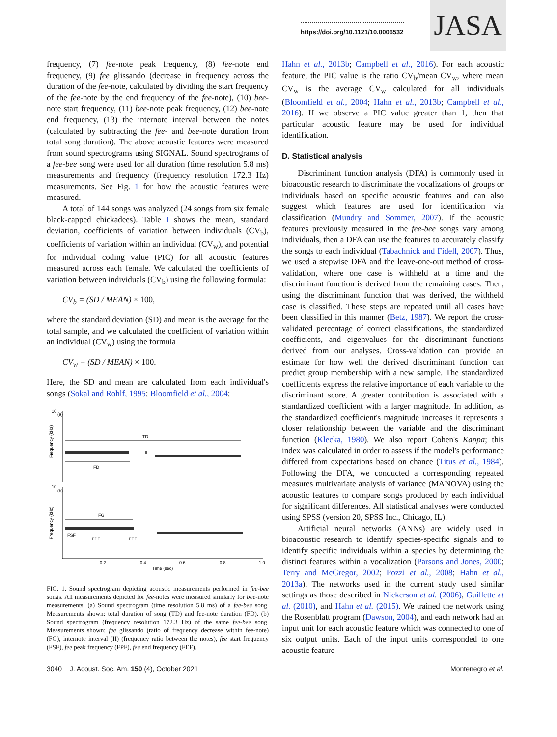https://doi.org/10.1121/10.0006532
JASA
frequency, (7) fee-note peak frequency, (8) fee-note end frequency, (9) fee glissando (decrease in frequency across the duration of the fee-note, calculated by dividing the start frequency of the fee-note by the end frequency of the fee-note), (10) bee-note start frequency, (11) bee-note peak frequency, (12) bee-note end frequency, (13) the internote interval between the notes (calculated by subtracting the fee- and bee-note duration from total song duration). The above acoustic features were measured from sound spectrograms using SIGNAL. Sound spectrograms of a fee-bee song were used for all duration (time resolution 5.8 ms) measurements and frequency (frequency resolution 172.3 Hz) measurements. See Fig. 1 for how the acoustic features were measured.
A total of 144 songs was analyzed (24 songs from six female black-capped chickadees). Table I shows the mean, standard deviation, coefficients of variation between individuals (CV<sub>b</sub>), coefficients of variation within an individual (CV<sub>w</sub>), and potential for individual coding value (PIC) for all acoustic features measured across each female. We calculated the coefficients of variation between individuals (CV<sub>b</sub>) using the following formula:
CV<sub>b</sub> = (SD / MEAN) × 100,
where the standard deviation (SD) and mean is the average for the total sample, and we calculated the coefficient of variation within an individual (CV<sub>w</sub>) using the formula
CV<sub>w</sub> = (SD / MEAN) × 100.
Here, the SD and mean are calculated from each individual's songs (Sokal and Rohlf, 1995; Bloomfield et al., 2004;
10
(a)
Frequency (kHz)
TD
FD
II
10
(b)
Frequency (kHz)
FG
FSF
FPF
FEF
0.2
0.4
0.6
0.8
1.0
Time (sec)
FIG. 1. Sound spectrogram depicting acoustic measurements performed in fee-bee songs. All measurements depicted for fee-notes were measured similarly for bee-note measurements. (a) Sound spectrogram (time resolution 5.8 ms) of a fee-bee song. Measurements shown: total duration of song (TD) and fee-note duration (FD). (b) Sound spectrogram (frequency resolution 172.3 Hz) of the same fee-bee song. Measurements shown: fee glissando (ratio of frequency decrease within fee-note) (FG), internote interval (II) (frequency ratio between the notes), fee start frequency (FSF), fee peak frequency (FPF), fee end frequency (FEF).
Hahn et al., 2013b; Campbell et al., 2016). For each acoustic feature, the PIC value is the ratio CV<sub>b</sub>/mean CV<sub>w</sub>, where mean CV<sub>w</sub> is the average CV<sub>w</sub> calculated for all individuals (Bloomfield et al., 2004; Hahn et al., 2013b; Campbell et al., 2016). If we observe a PIC value greater than 1, then that particular acoustic feature may be used for individual identification.
D. Statistical analysis
Discriminant function analysis (DFA) is commonly used in bioacoustic research to discriminate the vocalizations of groups or individuals based on specific acoustic features and can also suggest which features are used for identification via classification (Mundry and Sommer, 2007). If the acoustic features previously measured in the fee-bee songs vary among individuals, then a DFA can use the features to accurately classify the songs to each individual (Tabachnick and Fidell, 2007). Thus, we used a stepwise DFA and the leave-one-out method of cross-validation, where one case is withheld at a time and the discriminant function is derived from the remaining cases. Then, using the discriminant function that was derived, the withheld case is classified. These steps are repeated until all cases have been classified in this manner (Betz, 1987). We report the cross-validated percentage of correct classifications, the standardized coefficients, and eigenvalues for the discriminant functions derived from our analyses. Cross-validation can provide an estimate for how well the derived discriminant function can predict group membership with a new sample. The standardized coefficients express the relative importance of each variable to the discriminant score. A greater contribution is associated with a standardized coefficient with a larger magnitude. In addition, as the standardized coefficient's magnitude increases it represents a closer relationship between the variable and the discriminant function (Klecka, 1980). We also report Cohen's Kappa; this index was calculated in order to assess if the model's performance differed from expectations based on chance (Titus et al., 1984). Following the DFA, we conducted a corresponding repeated measures multivariate analysis of variance (MANOVA) using the acoustic features to compare songs produced by each individual for significant differences. All statistical analyses were conducted using SPSS (version 20, SPSS Inc., Chicago, IL).
Artificial neural networks (ANNs) are widely used in bioacoustic research to identify species-specific signals and to identify specific individuals within a species by determining the distinct features within a vocalization (Parsons and Jones, 2000; Terry and McGregor, 2002; Pozzi et al., 2008; Hahn et al., 2013a). The networks used in the current study used similar settings as those described in Nickerson et al. (2006), Guillette et al. (2010), and Hahn et al. (2015). We trained the network using the Rosenblatt program (Dawson, 2004), and each network had an input unit for each acoustic feature which was connected to one of six output units. Each of the input units corresponded to one acoustic feature
3040 J. Acoust. Soc. Am. 150 (4), October 2021 Montenegro et al.